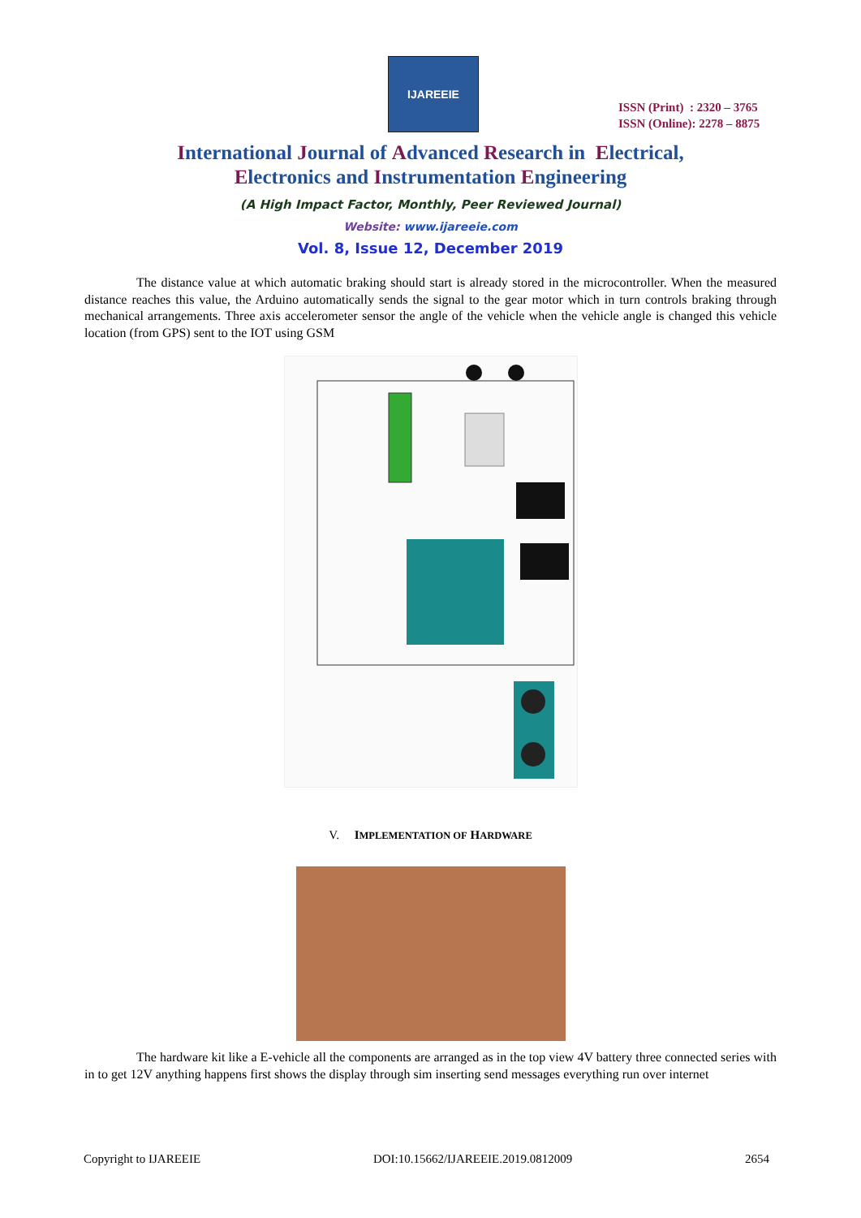IJAREEIE
ISSN (Print) : 2320 – 3765
ISSN (Online): 2278 – 8875
International Journal of Advanced Research in Electrical,
Electronics and Instrumentation Engineering
(A High Impact Factor, Monthly, Peer Reviewed Journal)
Website: www.ijareeie.com
Vol. 8, Issue 12, December 2019
The distance value at which automatic braking should start is already stored in the microcontroller. When the measured distance reaches this value, the Arduino automatically sends the signal to the gear motor which in turn controls braking through mechanical arrangements. Three axis accelerometer sensor the angle of the vehicle when the vehicle angle is changed this vehicle location (from GPS) sent to the IOT using GSM
V. IMPLEMENTATION OF HARDWARE
The hardware kit like a E-vehicle all the components are arranged as in the top view 4V battery three connected series with in to get 12V anything happens first shows the display through sim inserting send messages everything run over internet
Copyright to IJAREEIE DOI:10.15662/IJAREEIE.2019.0812009 2654